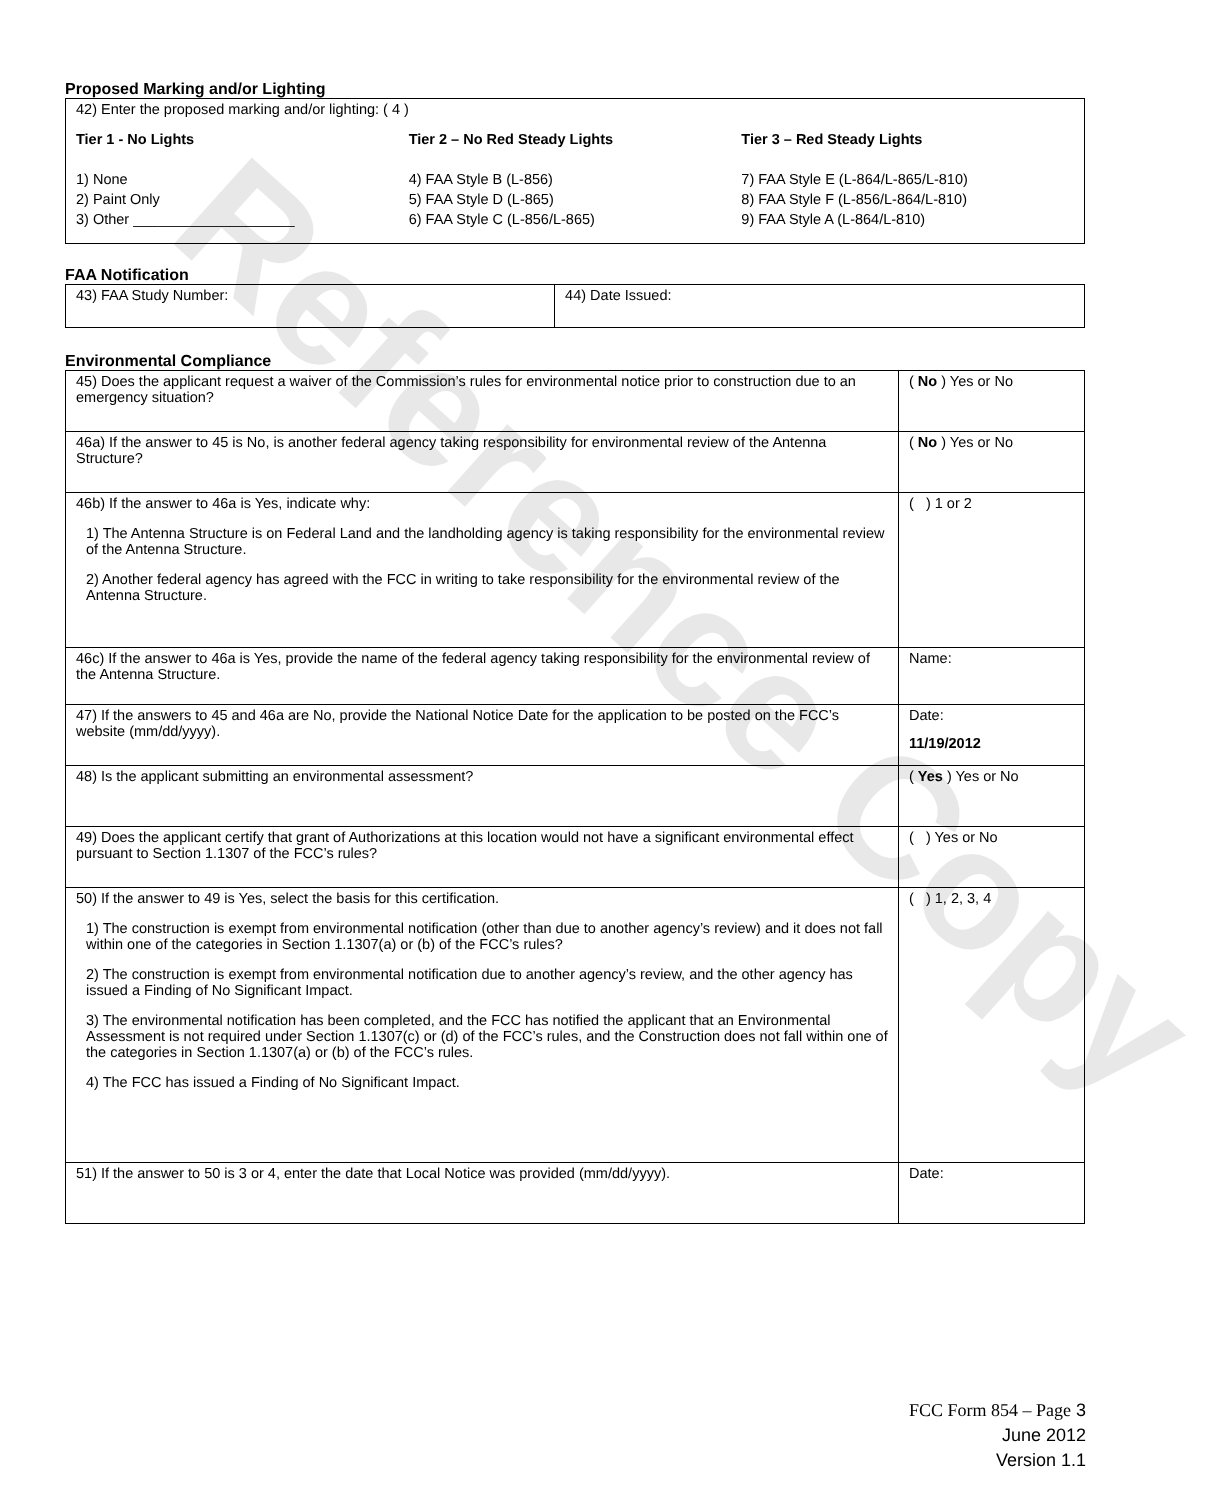Reference Copy
Proposed Marking and/or Lighting
42) Enter the proposed marking and/or lighting: ( 4 )
Tier 1 - No Lights Tier 2 – No Red Steady Lights Tier 3 – Red Steady Lights
1) None
2) Paint Only
3) Other ____________________
4) FAA Style B (L-856)
5) FAA Style D (L-865)
6) FAA Style C (L-856/L-865)
7) FAA Style E (L-864/L-865/L-810)
8) FAA Style F (L-856/L-864/L-810)
9) FAA Style A (L-864/L-810)
FAA Notification
| 43) FAA Study Number: | 44) Date Issued: |
Environmental Compliance
| 45) Does the applicant request a waiver of the Commission’s rules for environmental notice prior to construction due to an emergency situation? | ( No ) Yes or No |
| 46a) If the answer to 45 is No, is another federal agency taking responsibility for environmental review of the Antenna Structure? | ( No ) Yes or No |
| 46b) If the answer to 46a is Yes, indicate why: 1) The Antenna Structure is on Federal Land and the landholding agency is taking responsibility for the environmental review of the Antenna Structure. 2) Another federal agency has agreed with the FCC in writing to take responsibility for the environmental review of the Antenna Structure. | ( ) 1 or 2 |
| 46c) If the answer to 46a is Yes, provide the name of the federal agency taking responsibility for the environmental review of the Antenna Structure. | Name: |
| 47) If the answers to 45 and 46a are No, provide the National Notice Date for the application to be posted on the FCC’s website (mm/dd/yyyy). | Date: 11/19/2012 |
| 48) Is the applicant submitting an environmental assessment? | ( Yes ) Yes or No |
| 49) Does the applicant certify that grant of Authorizations at this location would not have a significant environmental effect pursuant to Section 1.1307 of the FCC’s rules? | ( ) Yes or No |
| 50) If the answer to 49 is Yes, select the basis for this certification. 1) The construction is exempt from environmental notification (other than due to another agency’s review) and it does not fall within one of the categories in Section 1.1307(a) or (b) of the FCC’s rules? 2) The construction is exempt from environmental notification due to another agency’s review, and the other agency has issued a Finding of No Significant Impact. 3) The environmental notification has been completed, and the FCC has notified the applicant that an Environmental Assessment is not required under Section 1.1307(c) or (d) of the FCC’s rules, and the Construction does not fall within one of the categories in Section 1.1307(a) or (b) of the FCC’s rules. 4) The FCC has issued a Finding of No Significant Impact. | ( ) 1, 2, 3, 4 |
| 51) If the answer to 50 is 3 or 4, enter the date that Local Notice was provided (mm/dd/yyyy). | Date: |
FCC Form 854 – Page 3
June 2012
Version 1.1